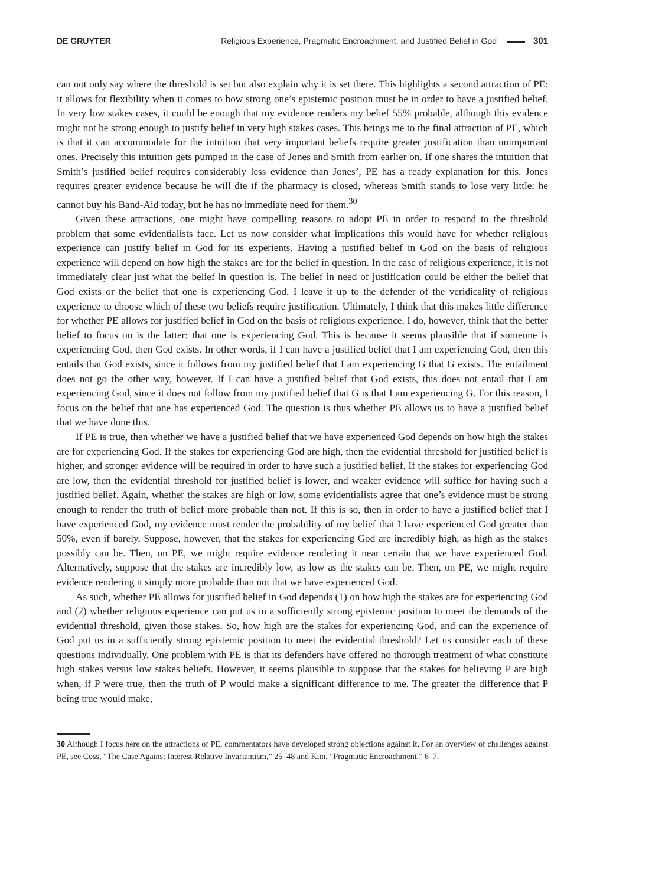DE GRUYTER Religious Experience, Pragmatic Encroachment, and Justified Belief in God 301
can not only say where the threshold is set but also explain why it is set there. This highlights a second attraction of PE: it allows for flexibility when it comes to how strong one’s epistemic position must be in order to have a justified belief. In very low stakes cases, it could be enough that my evidence renders my belief 55% probable, although this evidence might not be strong enough to justify belief in very high stakes cases. This brings me to the final attraction of PE, which is that it can accommodate for the intuition that very important beliefs require greater justification than unimportant ones. Precisely this intuition gets pumped in the case of Jones and Smith from earlier on. If one shares the intuition that Smith’s justified belief requires considerably less evidence than Jones’, PE has a ready explanation for this. Jones requires greater evidence because he will die if the pharmacy is closed, whereas Smith stands to lose very little: he cannot buy his Band-Aid today, but he has no immediate need for them.<sup>30</sup>
Given these attractions, one might have compelling reasons to adopt PE in order to respond to the threshold problem that some evidentialists face. Let us now consider what implications this would have for whether religious experience can justify belief in God for its experients. Having a justified belief in God on the basis of religious experience will depend on how high the stakes are for the belief in question. In the case of religious experience, it is not immediately clear just what the belief in question is. The belief in need of justification could be either the belief that God exists or the belief that one is experiencing God. I leave it up to the defender of the veridicality of religious experience to choose which of these two beliefs require justification. Ultimately, I think that this makes little difference for whether PE allows for justified belief in God on the basis of religious experience. I do, however, think that the better belief to focus on is the latter: that one is experiencing God. This is because it seems plausible that if someone is experiencing God, then God exists. In other words, if I can have a justified belief that I am experiencing God, then this entails that God exists, since it follows from my justified belief that I am experiencing G that G exists. The entailment does not go the other way, however. If I can have a justified belief that God exists, this does not entail that I am experiencing God, since it does not follow from my justified belief that G is that I am experiencing G. For this reason, I focus on the belief that one has experienced God. The question is thus whether PE allows us to have a justified belief that we have done this.
If PE is true, then whether we have a justified belief that we have experienced God depends on how high the stakes are for experiencing God. If the stakes for experiencing God are high, then the evidential threshold for justified belief is higher, and stronger evidence will be required in order to have such a justified belief. If the stakes for experiencing God are low, then the evidential threshold for justified belief is lower, and weaker evidence will suffice for having such a justified belief. Again, whether the stakes are high or low, some evidentialists agree that one’s evidence must be strong enough to render the truth of belief more probable than not. If this is so, then in order to have a justified belief that I have experienced God, my evidence must render the probability of my belief that I have experienced God greater than 50%, even if barely. Suppose, however, that the stakes for experiencing God are incredibly high, as high as the stakes possibly can be. Then, on PE, we might require evidence rendering it near certain that we have experienced God. Alternatively, suppose that the stakes are incredibly low, as low as the stakes can be. Then, on PE, we might require evidence rendering it simply more probable than not that we have experienced God.
As such, whether PE allows for justified belief in God depends (1) on how high the stakes are for experiencing God and (2) whether religious experience can put us in a sufficiently strong epistemic position to meet the demands of the evidential threshold, given those stakes. So, how high are the stakes for experiencing God, and can the experience of God put us in a sufficiently strong epistemic position to meet the evidential threshold? Let us consider each of these questions individually. One problem with PE is that its defenders have offered no thorough treatment of what constitute high stakes versus low stakes beliefs. However, it seems plausible to suppose that the stakes for believing P are high when, if P were true, then the truth of P would make a significant difference to me. The greater the difference that P being true would make,
30 Although I focus here on the attractions of PE, commentators have developed strong objections against it. For an overview of challenges against PE, see Coss, “The Case Against Interest-Relative Invariantism,” 25–48 and Kim, “Pragmatic Encroachment,” 6–7.